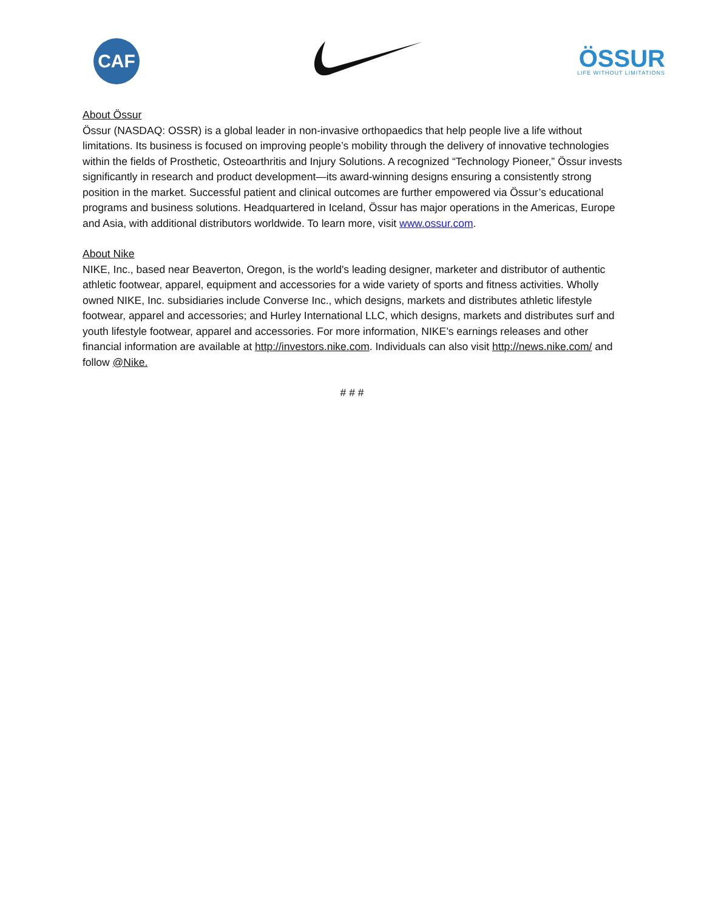CAF
ÖSSUR
LIFE WITHOUT LIMITATIONS
About Össur
Össur (NASDAQ: OSSR) is a global leader in non-invasive orthopaedics that help people live a life without limitations. Its business is focused on improving people’s mobility through the delivery of innovative technologies within the fields of Prosthetic, Osteoarthritis and Injury Solutions. A recognized “Technology Pioneer,” Össur invests significantly in research and product development—its award-winning designs ensuring a consistently strong position in the market. Successful patient and clinical outcomes are further empowered via Össur’s educational programs and business solutions. Headquartered in Iceland, Össur has major operations in the Americas, Europe and Asia, with additional distributors worldwide. To learn more, visit www.ossur.com.
About Nike
NIKE, Inc., based near Beaverton, Oregon, is the world's leading designer, marketer and distributor of authentic athletic footwear, apparel, equipment and accessories for a wide variety of sports and fitness activities. Wholly owned NIKE, Inc. subsidiaries include Converse Inc., which designs, markets and distributes athletic lifestyle footwear, apparel and accessories; and Hurley International LLC, which designs, markets and distributes surf and youth lifestyle footwear, apparel and accessories. For more information, NIKE’s earnings releases and other financial information are available at http://investors.nike.com. Individuals can also visit http://news.nike.com/ and follow @Nike.
# # #